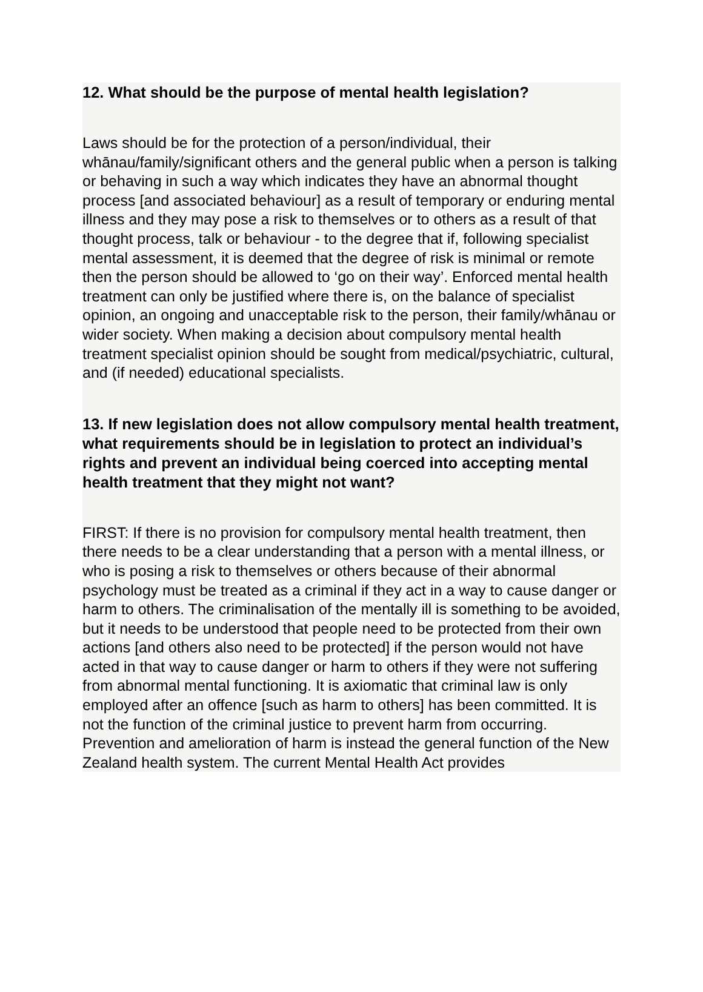12. What should be the purpose of mental health legislation?
Laws should be for the protection of a person/individual, their whānau/family/significant others and the general public when a person is talking or behaving in such a way which indicates they have an abnormal thought process [and associated behaviour] as a result of temporary or enduring mental illness and they may pose a risk to themselves or to others as a result of that thought process, talk or behaviour - to the degree that if, following specialist mental assessment, it is deemed that the degree of risk is minimal or remote then the person should be allowed to ‘go on their way’. Enforced mental health treatment can only be justified where there is, on the balance of specialist opinion, an ongoing and unacceptable risk to the person, their family/whānau or wider society. When making a decision about compulsory mental health treatment specialist opinion should be sought from medical/psychiatric, cultural, and (if needed) educational specialists.
13. If new legislation does not allow compulsory mental health treatment, what requirements should be in legislation to protect an individual’s rights and prevent an individual being coerced into accepting mental health treatment that they might not want?
FIRST: If there is no provision for compulsory mental health treatment, then there needs to be a clear understanding that a person with a mental illness, or who is posing a risk to themselves or others because of their abnormal psychology must be treated as a criminal if they act in a way to cause danger or harm to others. The criminalisation of the mentally ill is something to be avoided, but it needs to be understood that people need to be protected from their own actions [and others also need to be protected] if the person would not have acted in that way to cause danger or harm to others if they were not suffering from abnormal mental functioning. It is axiomatic that criminal law is only employed after an offence [such as harm to others] has been committed. It is not the function of the criminal justice to prevent harm from occurring. Prevention and amelioration of harm is instead the general function of the New Zealand health system. The current Mental Health Act provides